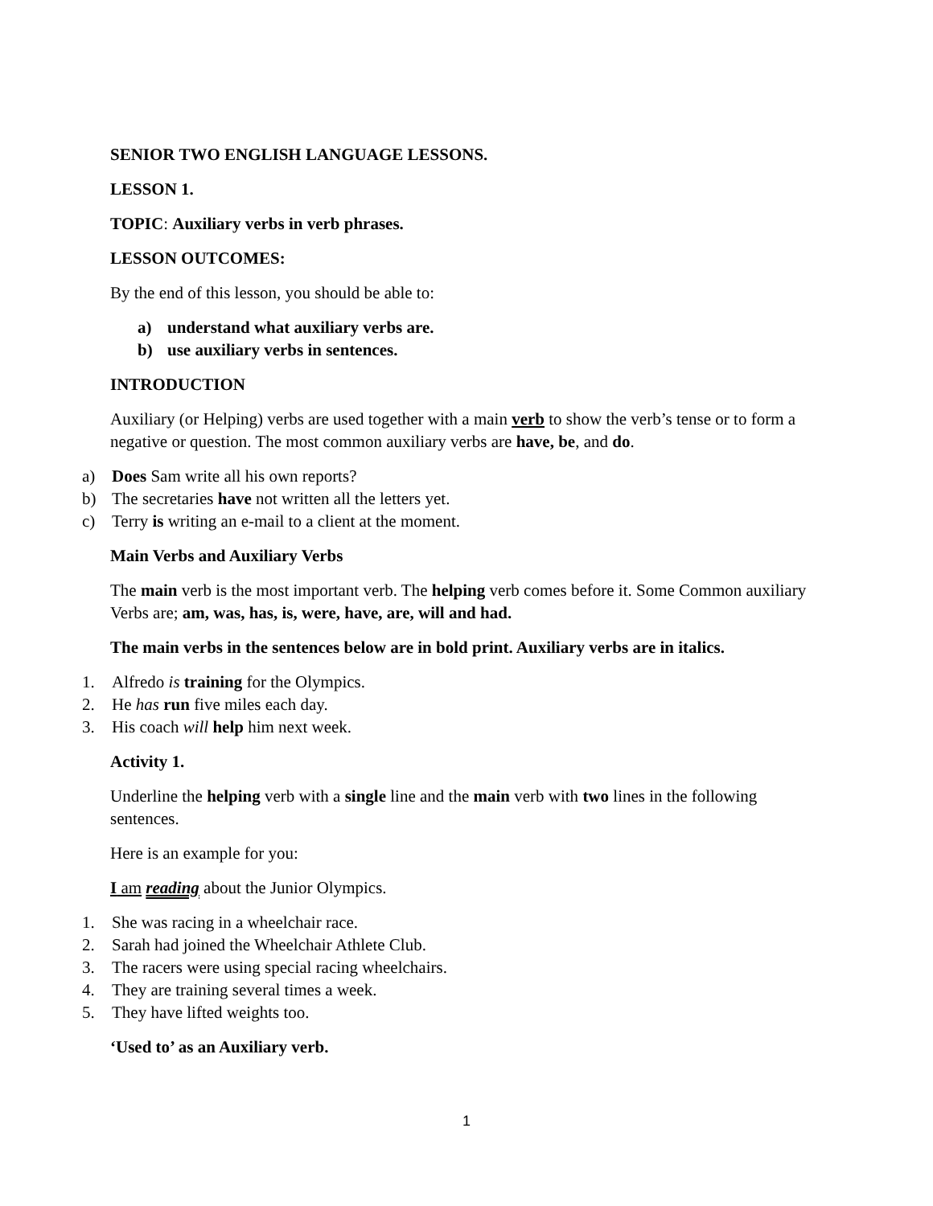SENIOR TWO ENGLISH LANGUAGE LESSONS.
LESSON 1.
TOPIC: Auxiliary verbs in verb phrases.
LESSON OUTCOMES:
By the end of this lesson, you should be able to:
a) understand what auxiliary verbs are.
b) use auxiliary verbs in sentences.
INTRODUCTION
Auxiliary (or Helping) verbs are used together with a main verb to show the verb’s tense or to form a negative or question. The most common auxiliary verbs are have, be, and do.
a) Does Sam write all his own reports?
b) The secretaries have not written all the letters yet.
c) Terry is writing an e-mail to a client at the moment.
Main Verbs and Auxiliary Verbs
The main verb is the most important verb. The helping verb comes before it. Some Common auxiliary Verbs are; am, was, has, is, were, have, are, will and had.
The main verbs in the sentences below are in bold print. Auxiliary verbs are in italics.
1. Alfredo is training for the Olympics.
2. He has run five miles each day.
3. His coach will help him next week.
Activity 1.
Underline the helping verb with a single line and the main verb with two lines in the following sentences.
Here is an example for you:
I am reading about the Junior Olympics.
1. She was racing in a wheelchair race.
2. Sarah had joined the Wheelchair Athlete Club.
3. The racers were using special racing wheelchairs.
4. They are training several times a week.
5. They have lifted weights too.
‘Used to’ as an Auxiliary verb.
1